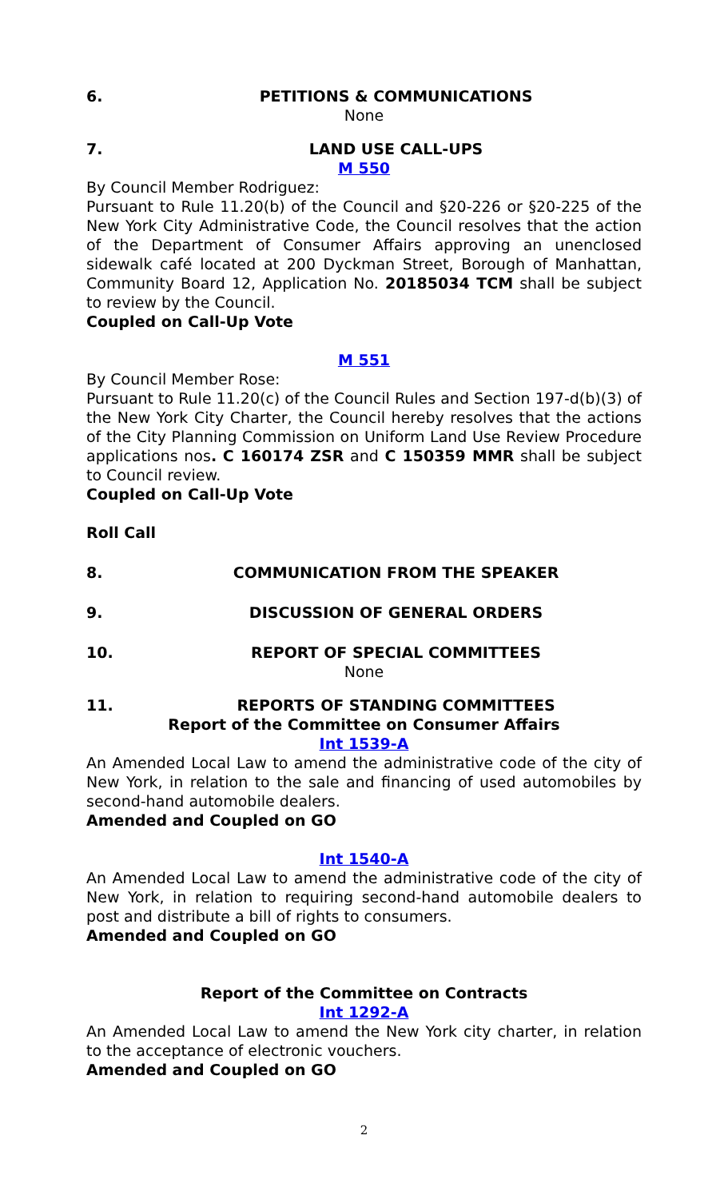6. PETITIONS & COMMUNICATIONS
None
7. LAND USE CALL-UPS
M 550
By Council Member Rodriguez:
Pursuant to Rule 11.20(b) of the Council and §20-226 or §20-225 of the New York City Administrative Code, the Council resolves that the action of the Department of Consumer Affairs approving an unenclosed sidewalk café located at 200 Dyckman Street, Borough of Manhattan, Community Board 12, Application No. 20185034 TCM shall be subject to review by the Council.
Coupled on Call-Up Vote
M 551
By Council Member Rose:
Pursuant to Rule 11.20(c) of the Council Rules and Section 197-d(b)(3) of the New York City Charter, the Council hereby resolves that the actions of the City Planning Commission on Uniform Land Use Review Procedure applications nos. C 160174 ZSR and C 150359 MMR shall be subject to Council review.
Coupled on Call-Up Vote
Roll Call
8. COMMUNICATION FROM THE SPEAKER
9. DISCUSSION OF GENERAL ORDERS
10. REPORT OF SPECIAL COMMITTEES
None
11. REPORTS OF STANDING COMMITTEES
Report of the Committee on Consumer Affairs
Int 1539-A
An Amended Local Law to amend the administrative code of the city of New York, in relation to the sale and financing of used automobiles by second-hand automobile dealers.
Amended and Coupled on GO
Int 1540-A
An Amended Local Law to amend the administrative code of the city of New York, in relation to requiring second-hand automobile dealers to post and distribute a bill of rights to consumers.
Amended and Coupled on GO
Report of the Committee on Contracts
Int 1292-A
An Amended Local Law to amend the New York city charter, in relation to the acceptance of electronic vouchers.
Amended and Coupled on GO
2